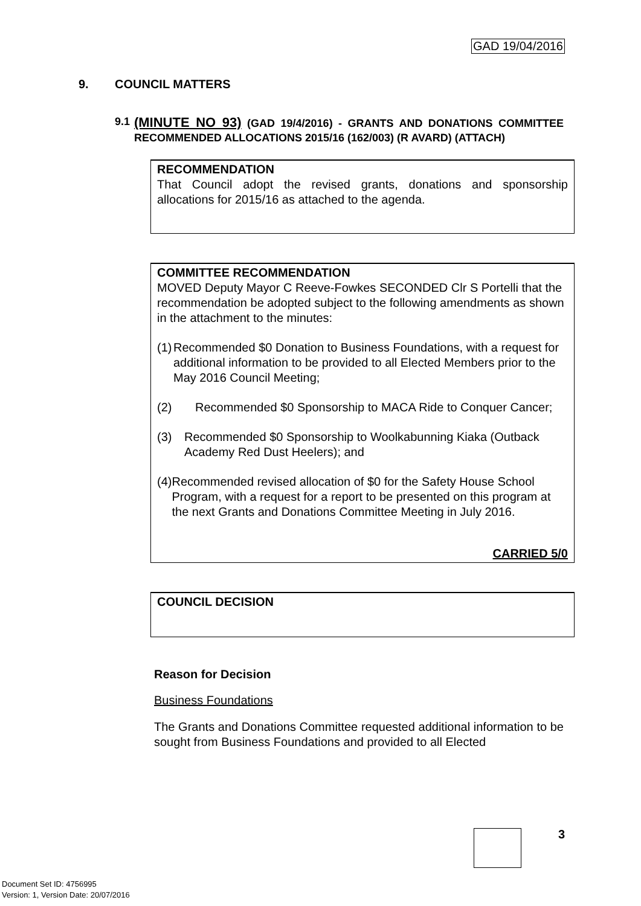GAD 19/04/2016
9. COUNCIL MATTERS
9.1
(MINUTE NO 93) (GAD 19/4/2016) - GRANTS AND DONATIONS COMMITTEE RECOMMENDED ALLOCATIONS 2015/16 (162/003) (R AVARD) (ATTACH)
RECOMMENDATION
That Council adopt the revised grants, donations and sponsorship allocations for 2015/16 as attached to the agenda.
COMMITTEE RECOMMENDATION
MOVED Deputy Mayor C Reeve-Fowkes SECONDED Clr S Portelli that the recommendation be adopted subject to the following amendments as shown in the attachment to the minutes:
(1) Recommended $0 Donation to Business Foundations, with a request for additional information to be provided to all Elected Members prior to the May 2016 Council Meeting;
(2) Recommended $0 Sponsorship to MACA Ride to Conquer Cancer;
(3) Recommended $0 Sponsorship to Woolkabunning Kiaka (Outback Academy Red Dust Heelers); and
(4) Recommended revised allocation of $0 for the Safety House School Program, with a request for a report to be presented on this program at the next Grants and Donations Committee Meeting in July 2016.
CARRIED 5/0
COUNCIL DECISION
Reason for Decision
Business Foundations
The Grants and Donations Committee requested additional information to be sought from Business Foundations and provided to all Elected
3
Document Set ID: 4756995
Version: 1, Version Date: 20/07/2016